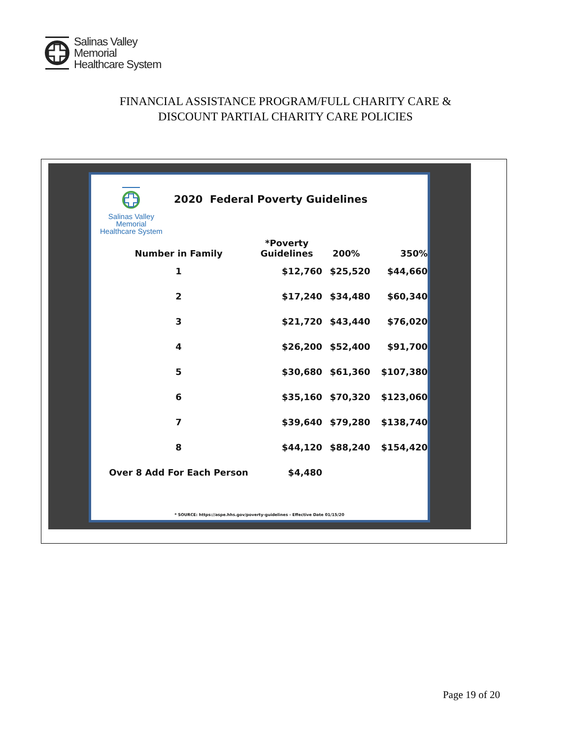Salinas Valley
Memorial
Healthcare System
FINANCIAL ASSISTANCE PROGRAM/FULL CHARITY CARE &
DISCOUNT PARTIAL CHARITY CARE POLICIES
Salinas Valley
Memorial
Healthcare System
2020 Federal Poverty Guidelines
| Number in Family | *Poverty Guidelines | 200% | 350% |
| --- | --- | --- | --- |
| 1 | $12,760 | $25,520 | $44,660 |
| 2 | $17,240 | $34,480 | $60,340 |
| 3 | $21,720 | $43,440 | $76,020 |
| 4 | $26,200 | $52,400 | $91,700 |
| 5 | $30,680 | $61,360 | $107,380 |
| 6 | $35,160 | $70,320 | $123,060 |
| 7 | $39,640 | $79,280 | $138,740 |
| 8 | $44,120 | $88,240 | $154,420 |
| Over 8 Add For Each Person | $4,480 | | |
* SOURCE: https://aspe.hhs.gov/poverty-guidelines - Effective Date 01/15/20
Page 19 of 20